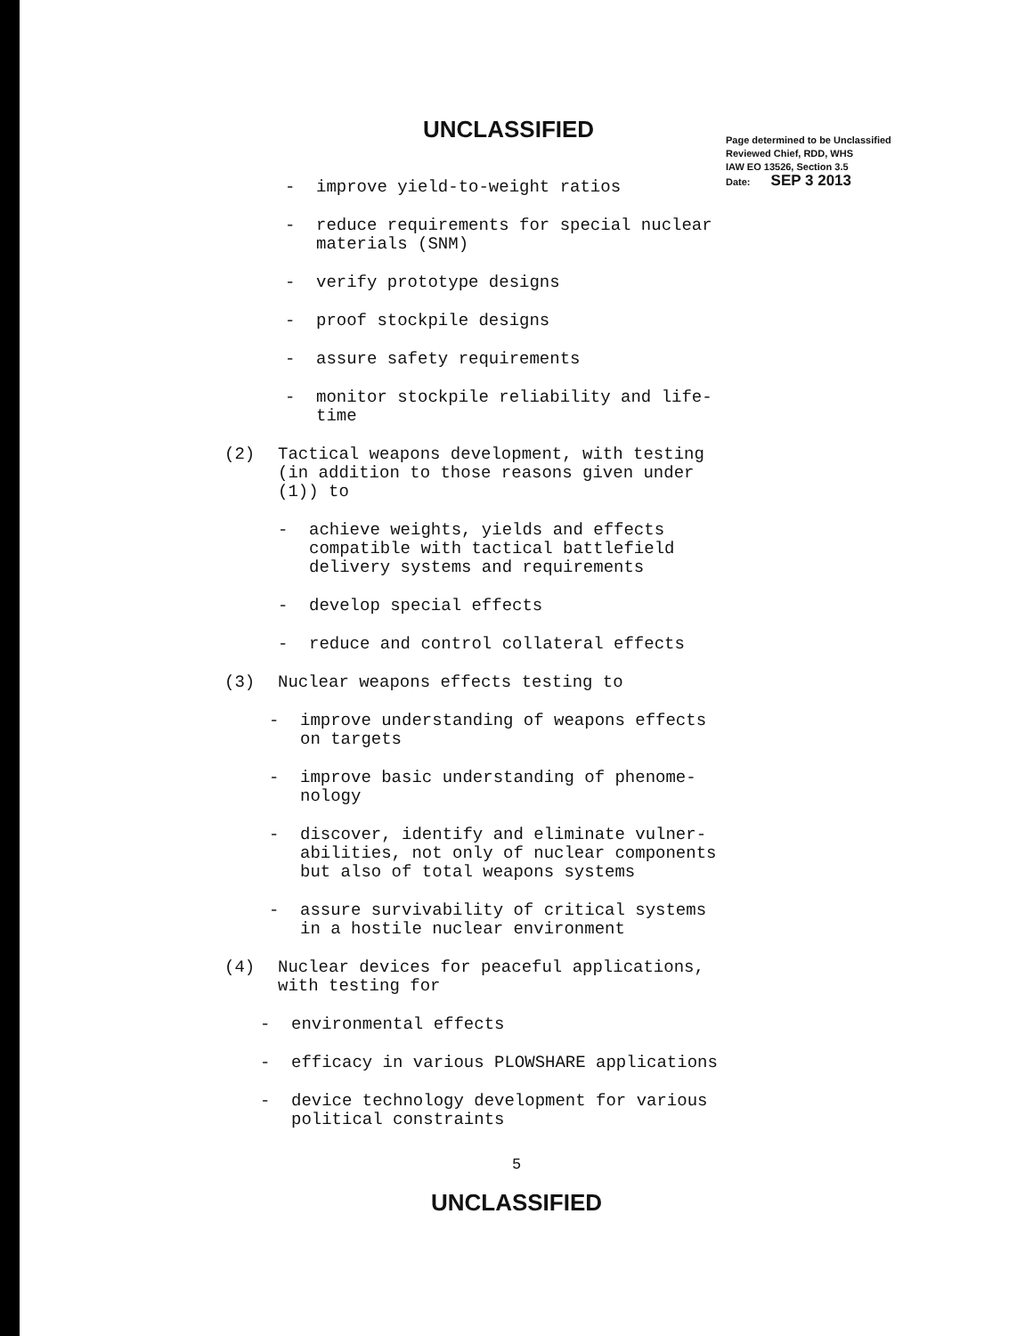UNCLASSIFIED
Page determined to be Unclassified
Reviewed Chief, RDD, WHS
IAW EO 13526, Section 3.5
Date: SEP 3 2013
- improve yield-to-weight ratios
- reduce requirements for special nuclear
materials (SNM)
- verify prototype designs
- proof stockpile designs
- assure safety requirements
- monitor stockpile reliability and life-
time
(2) Tactical weapons development, with testing
(in addition to those reasons given under
(1)) to
- achieve weights, yields and effects
compatible with tactical battlefield
delivery systems and requirements
- develop special effects
- reduce and control collateral effects
(3) Nuclear weapons effects testing to
- improve understanding of weapons effects
on targets
- improve basic understanding of phenome-
nology
- discover, identify and eliminate vulner-
abilities, not only of nuclear components
but also of total weapons systems
- assure survivability of critical systems
in a hostile nuclear environment
(4) Nuclear devices for peaceful applications,
with testing for
- environmental effects
- efficacy in various PLOWSHARE applications
- device technology development for various
political constraints
5
UNCLASSIFIED